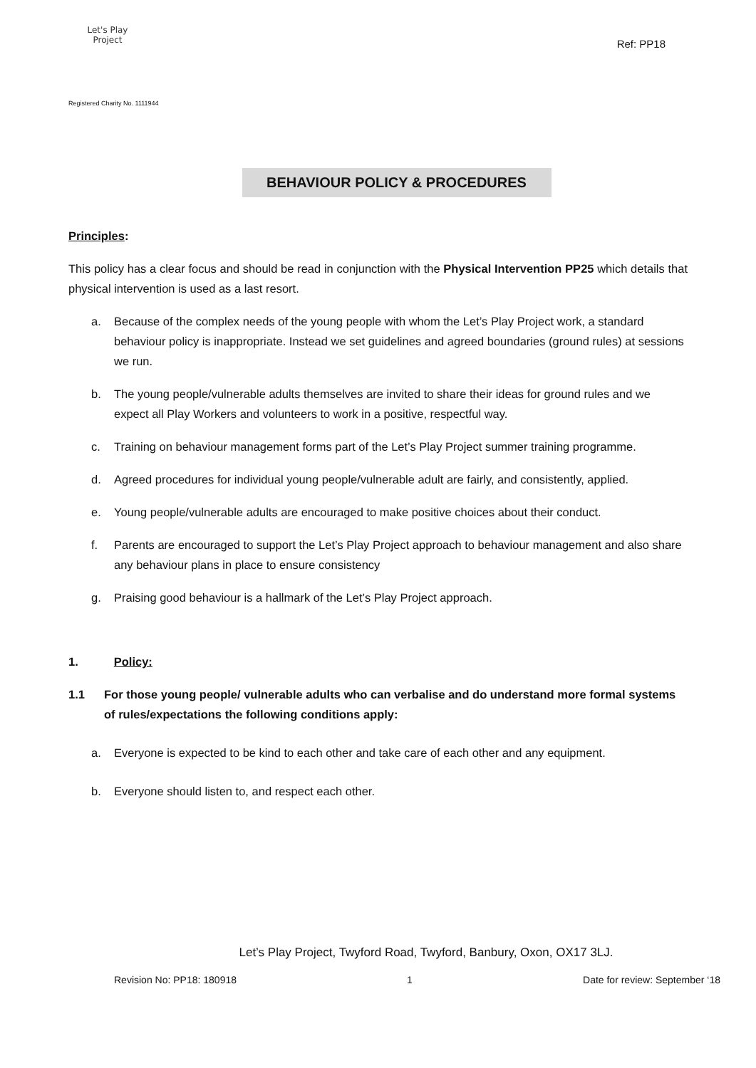Let's Play
Project
Ref: PP18
Registered Charity No. 1111944
BEHAVIOUR POLICY & PROCEDURES
Principles:
This policy has a clear focus and should be read in conjunction with the Physical Intervention PP25 which details that physical intervention is used as a last resort.
a. Because of the complex needs of the young people with whom the Let’s Play Project work, a standard behaviour policy is inappropriate. Instead we set guidelines and agreed boundaries (ground rules) at sessions we run.
b. The young people/vulnerable adults themselves are invited to share their ideas for ground rules and we expect all Play Workers and volunteers to work in a positive, respectful way.
c. Training on behaviour management forms part of the Let’s Play Project summer training programme.
d. Agreed procedures for individual young people/vulnerable adult are fairly, and consistently, applied.
e. Young people/vulnerable adults are encouraged to make positive choices about their conduct.
f. Parents are encouraged to support the Let’s Play Project approach to behaviour management and also share any behaviour plans in place to ensure consistency
g. Praising good behaviour is a hallmark of the Let’s Play Project approach.
1. Policy:
1.1 For those young people/ vulnerable adults who can verbalise and do understand more formal systems of rules/expectations the following conditions apply:
a. Everyone is expected to be kind to each other and take care of each other and any equipment.
b. Everyone should listen to, and respect each other.
Let’s Play Project, Twyford Road, Twyford, Banbury, Oxon, OX17 3LJ.
Revision No: PP18: 180918 1 Date for review: September ‘18